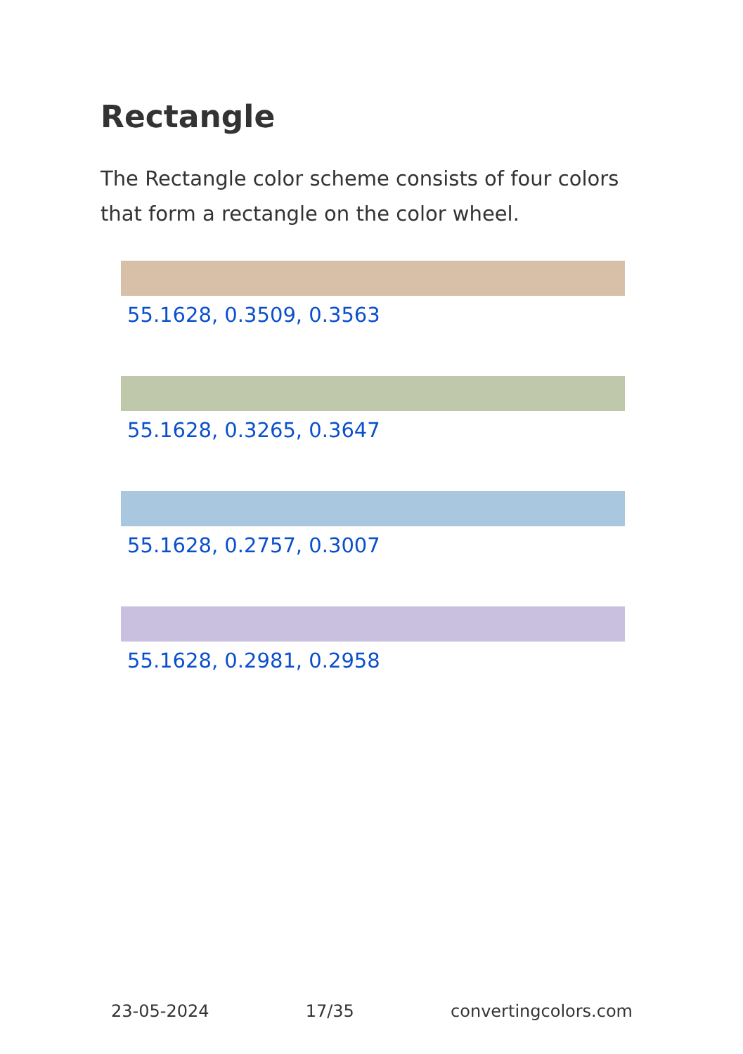Rectangle
The Rectangle color scheme consists of four colors that form a rectangle on the color wheel.
55.1628, 0.3509, 0.3563
55.1628, 0.3265, 0.3647
55.1628, 0.2757, 0.3007
55.1628, 0.2981, 0.2958
23-05-2024 17/35 convertingcolors.com